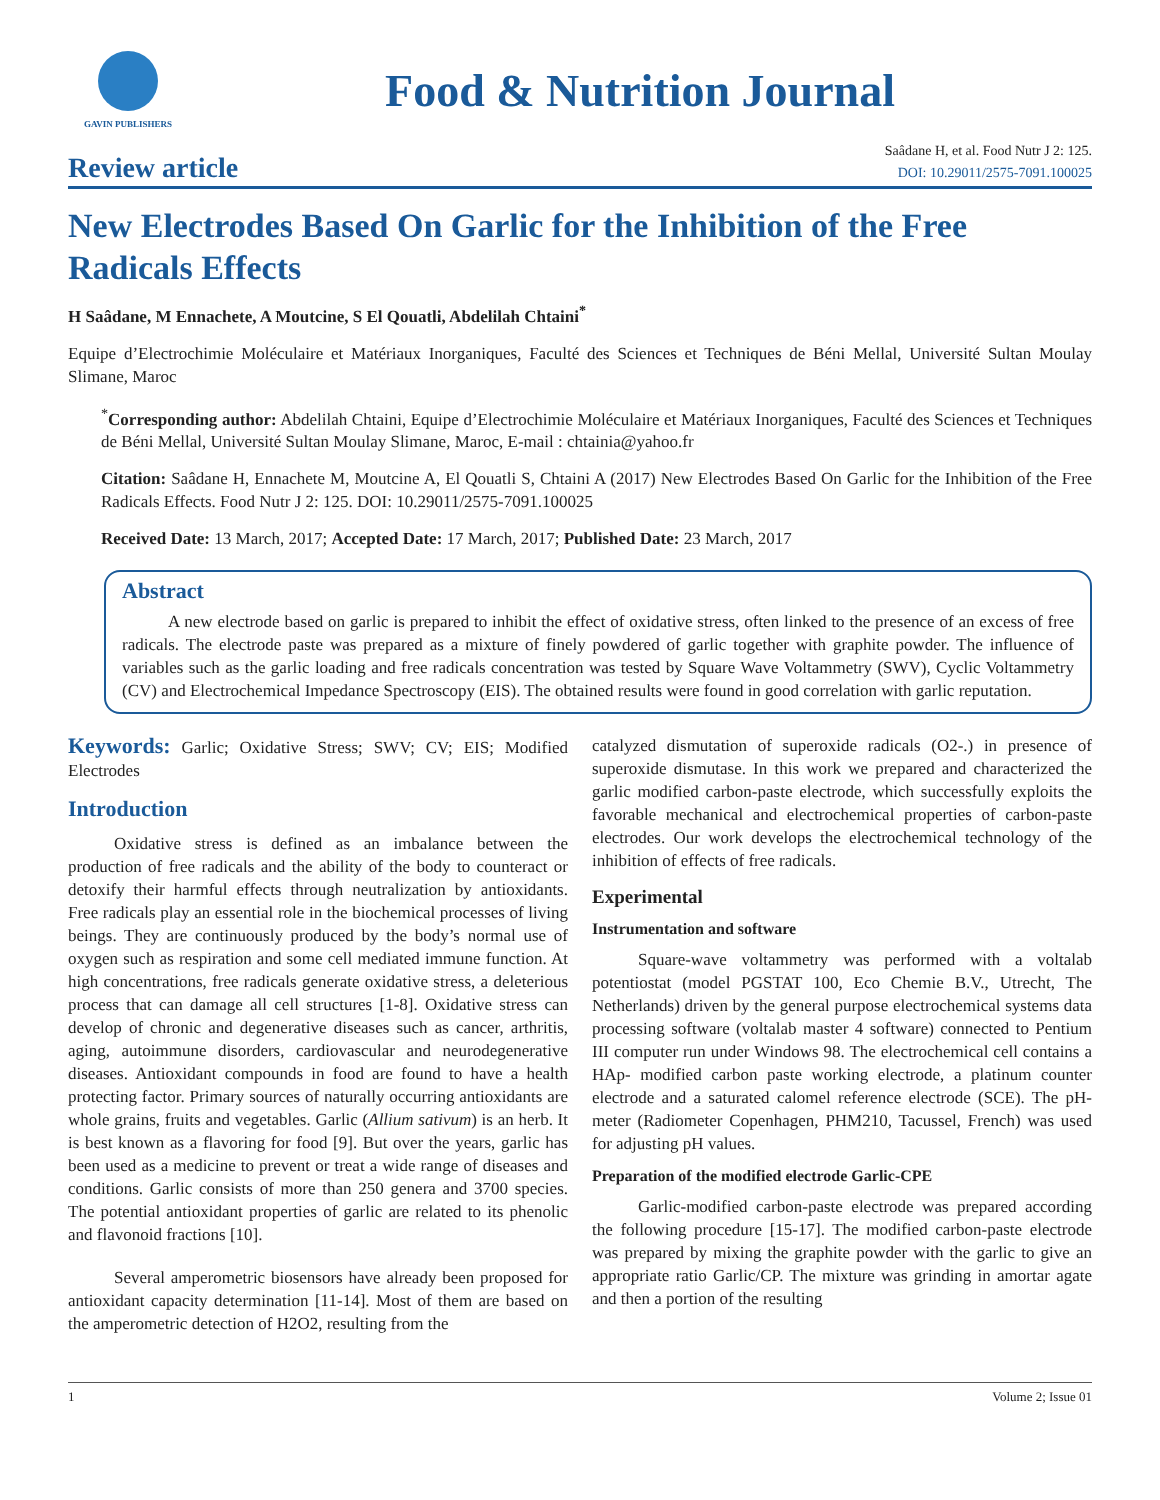GAVIN PUBLISHERS
Food & Nutrition Journal
Review article
Saâdane H, et al. Food Nutr J 2: 125.
DOI: 10.29011/2575-7091.100025
New Electrodes Based On Garlic for the Inhibition of the Free Radicals Effects
H Saâdane, M Ennachete, A Moutcine, S El Qouatli, Abdelilah Chtaini<sup>*</sup>
Equipe d’Electrochimie Moléculaire et Matériaux Inorganiques, Faculté des Sciences et Techniques de Béni Mellal, Université Sultan Moulay Slimane, Maroc
<sup>*</sup> Corresponding author: Abdelilah Chtaini, Equipe d’Electrochimie Moléculaire et Matériaux Inorganiques, Faculté des Sciences et Techniques de Béni Mellal, Université Sultan Moulay Slimane, Maroc, E-mail : chtainia@yahoo.fr
Citation: Saâdane H, Ennachete M, Moutcine A, El Qouatli S, Chtaini A (2017) New Electrodes Based On Garlic for the Inhibition of the Free Radicals Effects. Food Nutr J 2: 125. DOI: 10.29011/2575-7091.100025
Received Date: 13 March, 2017; Accepted Date: 17 March, 2017; Published Date: 23 March, 2017
Abstract
A new electrode based on garlic is prepared to inhibit the effect of oxidative stress, often linked to the presence of an excess of free radicals. The electrode paste was prepared as a mixture of finely powdered of garlic together with graphite powder. The influence of variables such as the garlic loading and free radicals concentration was tested by Square Wave Voltammetry (SWV), Cyclic Voltammetry (CV) and Electrochemical Impedance Spectroscopy (EIS). The obtained results were found in good correlation with garlic reputation.
Keywords: Garlic; Oxidative Stress; SWV; CV; EIS; Modified Electrodes
Introduction
Oxidative stress is defined as an imbalance between the production of free radicals and the ability of the body to counteract or detoxify their harmful effects through neutralization by antioxidants. Free radicals play an essential role in the biochemical processes of living beings. They are continuously produced by the body’s normal use of oxygen such as respiration and some cell mediated immune function. At high concentrations, free radicals generate oxidative stress, a deleterious process that can damage all cell structures [1-8]. Oxidative stress can develop of chronic and degenerative diseases such as cancer, arthritis, aging, autoimmune disorders, cardiovascular and neurodegenerative diseases. Antioxidant compounds in food are found to have a health protecting factor. Primary sources of naturally occurring antioxidants are whole grains, fruits and vegetables. Garlic (Allium sativum) is an herb. It is best known as a flavoring for food [9]. But over the years, garlic has been used as a medicine to prevent or treat a wide range of diseases and conditions. Garlic consists of more than 250 genera and 3700 species. The potential antioxidant properties of garlic are related to its phenolic and flavonoid fractions [10].
Several amperometric biosensors have already been proposed for antioxidant capacity determination [11-14]. Most of them are based on the amperometric detection of H2O2, resulting from the
catalyzed dismutation of superoxide radicals (O2-.) in presence of superoxide dismutase. In this work we prepared and characterized the garlic modified carbon-paste electrode, which successfully exploits the favorable mechanical and electrochemical properties of carbon-paste electrodes. Our work develops the electrochemical technology of the inhibition of effects of free radicals.
Experimental
Instrumentation and software
Square-wave voltammetry was performed with a voltalab potentiostat (model PGSTAT 100, Eco Chemie B.V., Utrecht, The Netherlands) driven by the general purpose electrochemical systems data processing software (voltalab master 4 software) connected to Pentium III computer run under Windows 98. The electrochemical cell contains a HAp- modified carbon paste working electrode, a platinum counter electrode and a saturated calomel reference electrode (SCE). The pH-meter (Radiometer Copenhagen, PHM210, Tacussel, French) was used for adjusting pH values.
Preparation of the modified electrode Garlic-CPE
Garlic-modified carbon-paste electrode was prepared according the following procedure [15-17]. The modified carbon-paste electrode was prepared by mixing the graphite powder with the garlic to give an appropriate ratio Garlic/CP. The mixture was grinding in amortar agate and then a portion of the resulting
1 Volume 2; Issue 01